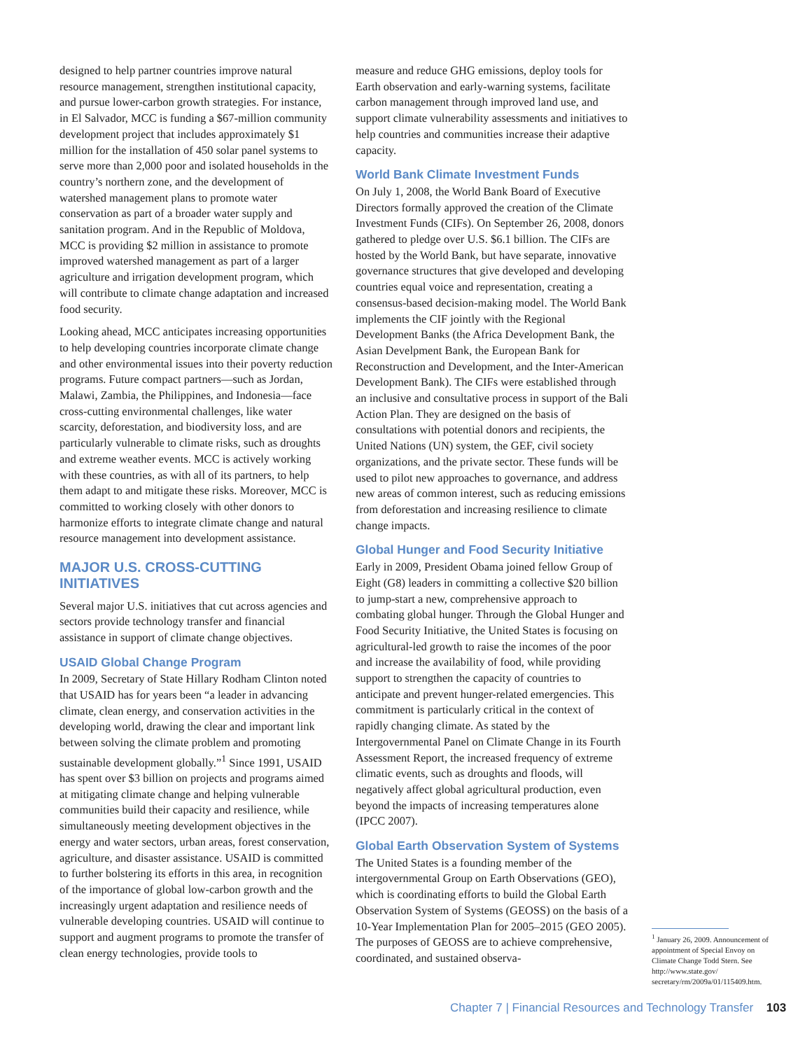designed to help partner countries improve natural resource management, strengthen institutional capacity, and pursue lower-carbon growth strategies. For instance, in El Salvador, MCC is funding a $67-million community development project that includes approximately $1 million for the installation of 450 solar panel systems to serve more than 2,000 poor and isolated households in the country’s northern zone, and the development of watershed management plans to promote water conservation as part of a broader water supply and sanitation program. And in the Republic of Moldova, MCC is providing $2 million in assistance to promote improved watershed management as part of a larger agriculture and irrigation development program, which will contribute to climate change adaptation and increased food security.
Looking ahead, MCC anticipates increasing opportunities to help developing countries incorporate climate change and other environmental issues into their poverty reduction programs. Future compact partners—such as Jordan, Malawi, Zambia, the Philippines, and Indonesia—face cross-cutting environmental challenges, like water scarcity, deforestation, and biodiversity loss, and are particularly vulnerable to climate risks, such as droughts and extreme weather events. MCC is actively working with these countries, as with all of its partners, to help them adapt to and mitigate these risks. Moreover, MCC is committed to working closely with other donors to harmonize efforts to integrate climate change and natural resource management into development assistance.
MAJOR U.S. CROSS-CUTTING INITIATIVES
Several major U.S. initiatives that cut across agencies and sectors provide technology transfer and financial assistance in support of climate change objectives.
USAID Global Change Program
In 2009, Secretary of State Hillary Rodham Clinton noted that USAID has for years been “a leader in advancing climate, clean energy, and conservation activities in the developing world, drawing the clear and important link between solving the climate problem and promoting sustainable development globally.”<sup>1</sup> Since 1991, USAID has spent over $3 billion on projects and programs aimed at mitigating climate change and helping vulnerable communities build their capacity and resilience, while simultaneously meeting development objectives in the energy and water sectors, urban areas, forest conservation, agriculture, and disaster assistance. USAID is committed to further bolstering its efforts in this area, in recognition of the importance of global low-carbon growth and the increasingly urgent adaptation and resilience needs of vulnerable developing countries. USAID will continue to support and augment programs to promote the transfer of clean energy technologies, provide tools to
measure and reduce GHG emissions, deploy tools for Earth observation and early-warning systems, facilitate carbon management through improved land use, and support climate vulnerability assessments and initiatives to help countries and communities increase their adaptive capacity.
World Bank Climate Investment Funds
On July 1, 2008, the World Bank Board of Executive Directors formally approved the creation of the Climate Investment Funds (CIFs). On September 26, 2008, donors gathered to pledge over U.S. $6.1 billion. The CIFs are hosted by the World Bank, but have separate, innovative governance structures that give developed and developing countries equal voice and representation, creating a consensus-based decision-making model. The World Bank implements the CIF jointly with the Regional Development Banks (the Africa Development Bank, the Asian Develpment Bank, the European Bank for Reconstruction and Development, and the Inter-American Development Bank). The CIFs were established through an inclusive and consultative process in support of the Bali Action Plan. They are designed on the basis of consultations with potential donors and recipients, the United Nations (UN) system, the GEF, civil society organizations, and the private sector. These funds will be used to pilot new approaches to governance, and address new areas of common interest, such as reducing emissions from deforestation and increasing resilience to climate change impacts.
Global Hunger and Food Security Initiative
Early in 2009, President Obama joined fellow Group of Eight (G8) leaders in committing a collective $20 billion to jump-start a new, comprehensive approach to combating global hunger. Through the Global Hunger and Food Security Initiative, the United States is focusing on agricultural-led growth to raise the incomes of the poor and increase the availability of food, while providing support to strengthen the capacity of countries to anticipate and prevent hunger-related emergencies. This commitment is particularly critical in the context of rapidly changing climate. As stated by the Intergovernmental Panel on Climate Change in its Fourth Assessment Report, the increased frequency of extreme climatic events, such as droughts and floods, will negatively affect global agricultural production, even beyond the impacts of increasing temperatures alone (IPCC 2007).
Global Earth Observation System of Systems
The United States is a founding member of the intergovernmental Group on Earth Observations (GEO), which is coordinating efforts to build the Global Earth Observation System of Systems (GEOSS) on the basis of a 10-Year Implementation Plan for 2005–2015 (GEO 2005). The purposes of GEOSS are to achieve comprehensive, coordinated, and sustained observa-
<sup>1</sup> January 26, 2009. Announcement of appointment of Special Envoy on Climate Change Todd Stern. See http://www.state.gov/ secretary/rm/2009a/01/115409.htm.
Chapter 7 | Financial Resources and Technology Transfer 103